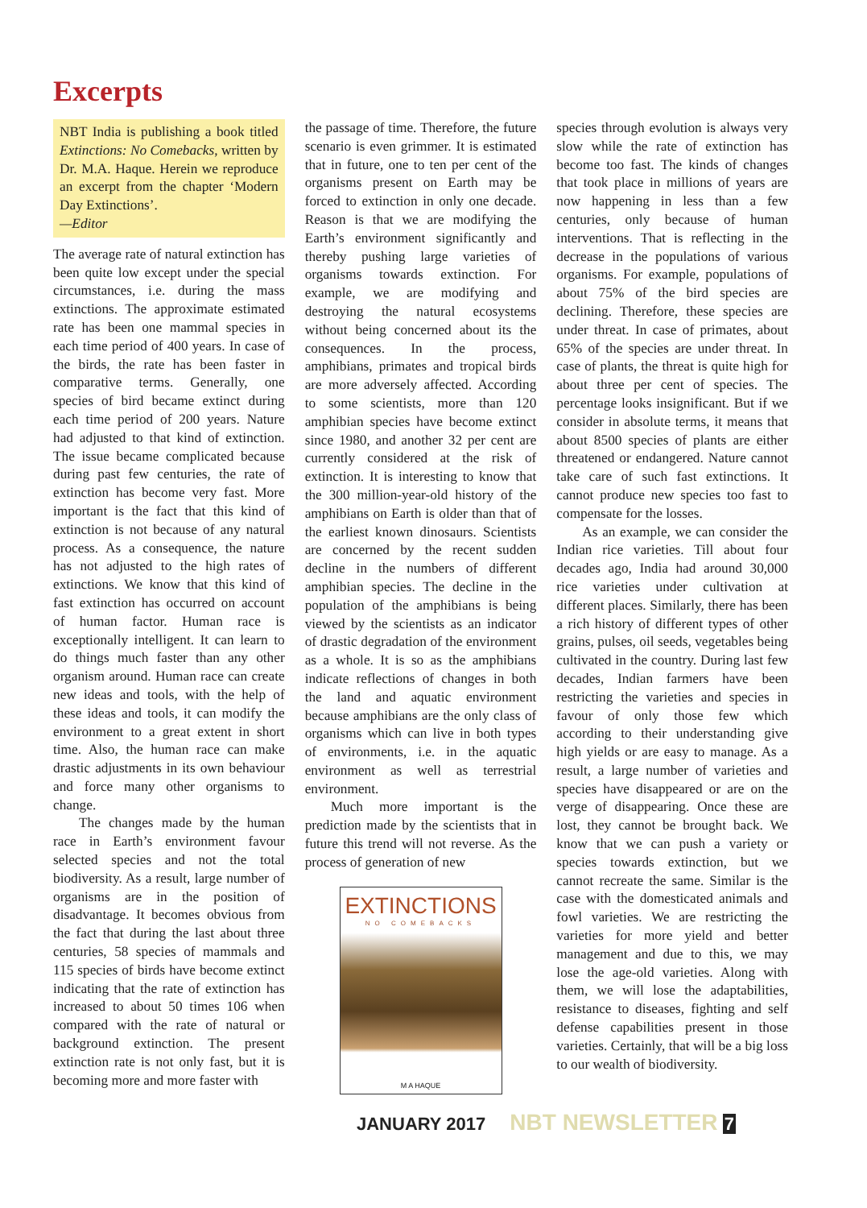Excerpts
NBT India is publishing a book titled Extinctions: No Comebacks, written by Dr. M.A. Haque. Herein we reproduce an excerpt from the chapter ‘Modern Day Extinctions’.
—Editor
The average rate of natural extinction has been quite low except under the special circumstances, i.e. during the mass extinctions. The approximate estimated rate has been one mammal species in each time period of 400 years. In case of the birds, the rate has been faster in comparative terms. Generally, one species of bird became extinct during each time period of 200 years. Nature had adjusted to that kind of extinction. The issue became complicated because during past few centuries, the rate of extinction has become very fast. More important is the fact that this kind of extinction is not because of any natural process. As a consequence, the nature has not adjusted to the high rates of extinctions. We know that this kind of fast extinction has occurred on account of human factor. Human race is exceptionally intelligent. It can learn to do things much faster than any other organism around. Human race can create new ideas and tools, with the help of these ideas and tools, it can modify the environment to a great extent in short time. Also, the human race can make drastic adjustments in its own behaviour and force many other organisms to change.
The changes made by the human race in Earth’s environment favour selected species and not the total biodiversity. As a result, large number of organisms are in the position of disadvantage. It becomes obvious from the fact that during the last about three centuries, 58 species of mammals and 115 species of birds have become extinct indicating that the rate of extinction has increased to about 50 times 106 when compared with the rate of natural or background extinction. The present extinction rate is not only fast, but it is becoming more and more faster with
the passage of time. Therefore, the future scenario is even grimmer. It is estimated that in future, one to ten per cent of the organisms present on Earth may be forced to extinction in only one decade. Reason is that we are modifying the Earth’s environment significantly and thereby pushing large varieties of organisms towards extinction. For example, we are modifying and destroying the natural ecosystems without being concerned about its the consequences. In the process, amphibians, primates and tropical birds are more adversely affected. According to some scientists, more than 120 amphibian species have become extinct since 1980, and another 32 per cent are currently considered at the risk of extinction. It is interesting to know that the 300 million-year-old history of the amphibians on Earth is older than that of the earliest known dinosaurs. Scientists are concerned by the recent sudden decline in the numbers of different amphibian species. The decline in the population of the amphibians is being viewed by the scientists as an indicator of drastic degradation of the environment as a whole. It is so as the amphibians indicate reflections of changes in both the land and aquatic environment because amphibians are the only class of organisms which can live in both types of environments, i.e. in the aquatic environment as well as terrestrial environment.
Much more important is the prediction made by the scientists that in future this trend will not reverse. As the process of generation of new
EXTINCTIONS
NO COMEBACKS
M A HAQUE
species through evolution is always very slow while the rate of extinction has become too fast. The kinds of changes that took place in millions of years are now happening in less than a few centuries, only because of human interventions. That is reflecting in the decrease in the populations of various organisms. For example, populations of about 75% of the bird species are declining. Therefore, these species are under threat. In case of primates, about 65% of the species are under threat. In case of plants, the threat is quite high for about three per cent of species. The percentage looks insignificant. But if we consider in absolute terms, it means that about 8500 species of plants are either threatened or endangered. Nature cannot take care of such fast extinctions. It cannot produce new species too fast to compensate for the losses.
As an example, we can consider the Indian rice varieties. Till about four decades ago, India had around 30,000 rice varieties under cultivation at different places. Similarly, there has been a rich history of different types of other grains, pulses, oil seeds, vegetables being cultivated in the country. During last few decades, Indian farmers have been restricting the varieties and species in favour of only those few which according to their understanding give high yields or are easy to manage. As a result, a large number of varieties and species have disappeared or are on the verge of disappearing. Once these are lost, they cannot be brought back. We know that we can push a variety or species towards extinction, but we cannot recreate the same. Similar is the case with the domesticated animals and fowl varieties. We are restricting the varieties for more yield and better management and due to this, we may lose the age-old varieties. Along with them, we will lose the adaptabilities, resistance to diseases, fighting and self defense capabilities present in those varieties. Certainly, that will be a big loss to our wealth of biodiversity.
JANUARY 2017 NBT NEWSLETTER 7